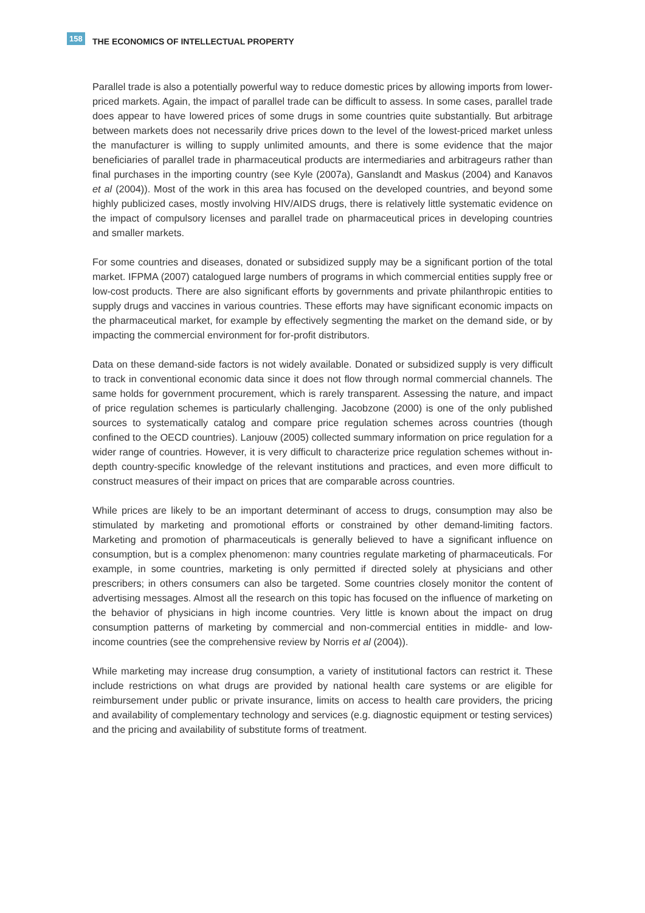158
THE ECONOMICS OF INTELLECTUAL PROPERTY
Parallel trade is also a potentially powerful way to reduce domestic prices by allowing imports from lower-priced markets. Again, the impact of parallel trade can be difficult to assess. In some cases, parallel trade does appear to have lowered prices of some drugs in some countries quite substantially. But arbitrage between markets does not necessarily drive prices down to the level of the lowest-priced market unless the manufacturer is willing to supply unlimited amounts, and there is some evidence that the major beneficiaries of parallel trade in pharmaceutical products are intermediaries and arbitrageurs rather than final purchases in the importing country (see Kyle (2007a), Ganslandt and Maskus (2004) and Kanavos et al (2004)). Most of the work in this area has focused on the developed countries, and beyond some highly publicized cases, mostly involving HIV/AIDS drugs, there is relatively little systematic evidence on the impact of compulsory licenses and parallel trade on pharmaceutical prices in developing countries and smaller markets.
For some countries and diseases, donated or subsidized supply may be a significant portion of the total market. IFPMA (2007) catalogued large numbers of programs in which commercial entities supply free or low-cost products. There are also significant efforts by governments and private philanthropic entities to supply drugs and vaccines in various countries. These efforts may have significant economic impacts on the pharmaceutical market, for example by effectively segmenting the market on the demand side, or by impacting the commercial environment for for-profit distributors.
Data on these demand-side factors is not widely available. Donated or subsidized supply is very difficult to track in conventional economic data since it does not flow through normal commercial channels. The same holds for government procurement, which is rarely transparent. Assessing the nature, and impact of price regulation schemes is particularly challenging. Jacobzone (2000) is one of the only published sources to systematically catalog and compare price regulation schemes across countries (though confined to the OECD countries). Lanjouw (2005) collected summary information on price regulation for a wider range of countries. However, it is very difficult to characterize price regulation schemes without in-depth country-specific knowledge of the relevant institutions and practices, and even more difficult to construct measures of their impact on prices that are comparable across countries.
While prices are likely to be an important determinant of access to drugs, consumption may also be stimulated by marketing and promotional efforts or constrained by other demand-limiting factors. Marketing and promotion of pharmaceuticals is generally believed to have a significant influence on consumption, but is a complex phenomenon: many countries regulate marketing of pharmaceuticals. For example, in some countries, marketing is only permitted if directed solely at physicians and other prescribers; in others consumers can also be targeted. Some countries closely monitor the content of advertising messages. Almost all the research on this topic has focused on the influence of marketing on the behavior of physicians in high income countries. Very little is known about the impact on drug consumption patterns of marketing by commercial and non-commercial entities in middle- and low-income countries (see the comprehensive review by Norris et al (2004)).
While marketing may increase drug consumption, a variety of institutional factors can restrict it. These include restrictions on what drugs are provided by national health care systems or are eligible for reimbursement under public or private insurance, limits on access to health care providers, the pricing and availability of complementary technology and services (e.g. diagnostic equipment or testing services) and the pricing and availability of substitute forms of treatment.